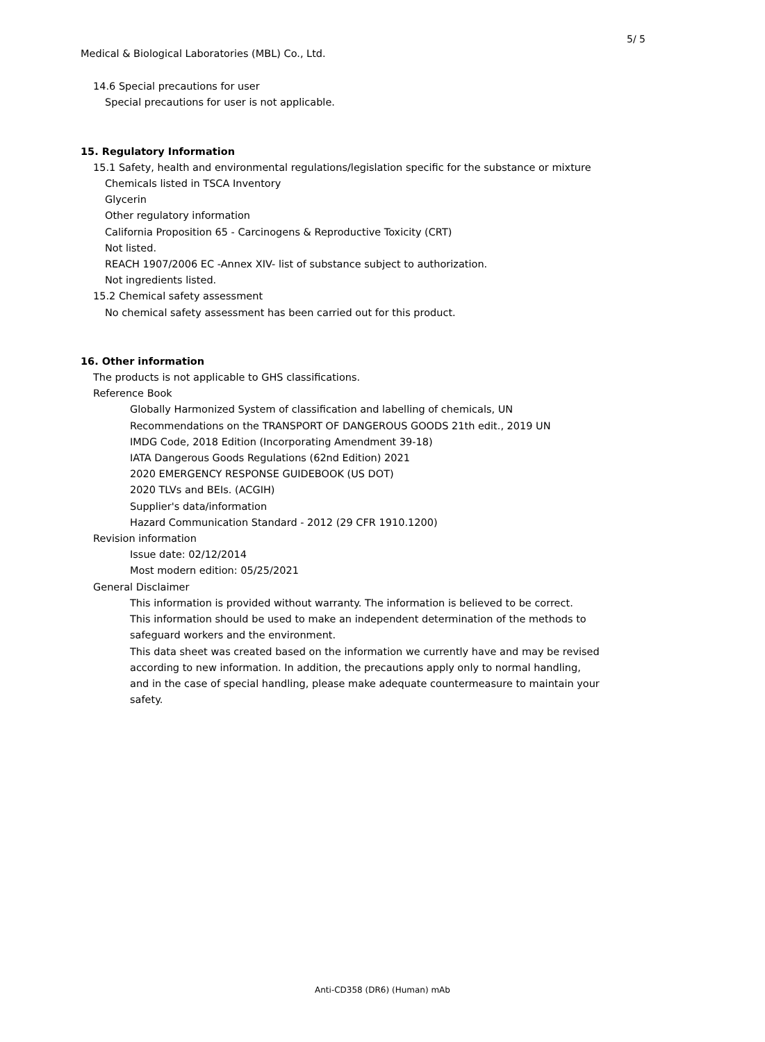5/ 5
Medical & Biological Laboratories (MBL) Co., Ltd.
14.6 Special precautions for user
Special precautions for user is not applicable.
15. Regulatory Information
15.1 Safety, health and environmental regulations/legislation specific for the substance or mixture
Chemicals listed in TSCA Inventory
Glycerin
Other regulatory information
California Proposition 65 - Carcinogens & Reproductive Toxicity (CRT)
Not listed.
REACH 1907/2006 EC -Annex XIV- list of substance subject to authorization.
Not ingredients listed.
15.2 Chemical safety assessment
No chemical safety assessment has been carried out for this product.
16. Other information
The products is not applicable to GHS classifications.
Reference Book
Globally Harmonized System of classification and labelling of chemicals, UN
Recommendations on the TRANSPORT OF DANGEROUS GOODS 21th edit., 2019 UN
IMDG Code, 2018 Edition (Incorporating Amendment 39-18)
IATA Dangerous Goods Regulations (62nd Edition) 2021
2020 EMERGENCY RESPONSE GUIDEBOOK (US DOT)
2020 TLVs and BEIs. (ACGIH)
Supplier's data/information
Hazard Communication Standard - 2012 (29 CFR 1910.1200)
Revision information
Issue date: 02/12/2014
Most modern edition: 05/25/2021
General Disclaimer
This information is provided without warranty. The information is believed to be correct.
This information should be used to make an independent determination of the methods to
safeguard workers and the environment.
This data sheet was created based on the information we currently have and may be revised
according to new information. In addition, the precautions apply only to normal handling,
and in the case of special handling, please make adequate countermeasure to maintain your
safety.
Anti-CD358 (DR6) (Human) mAb